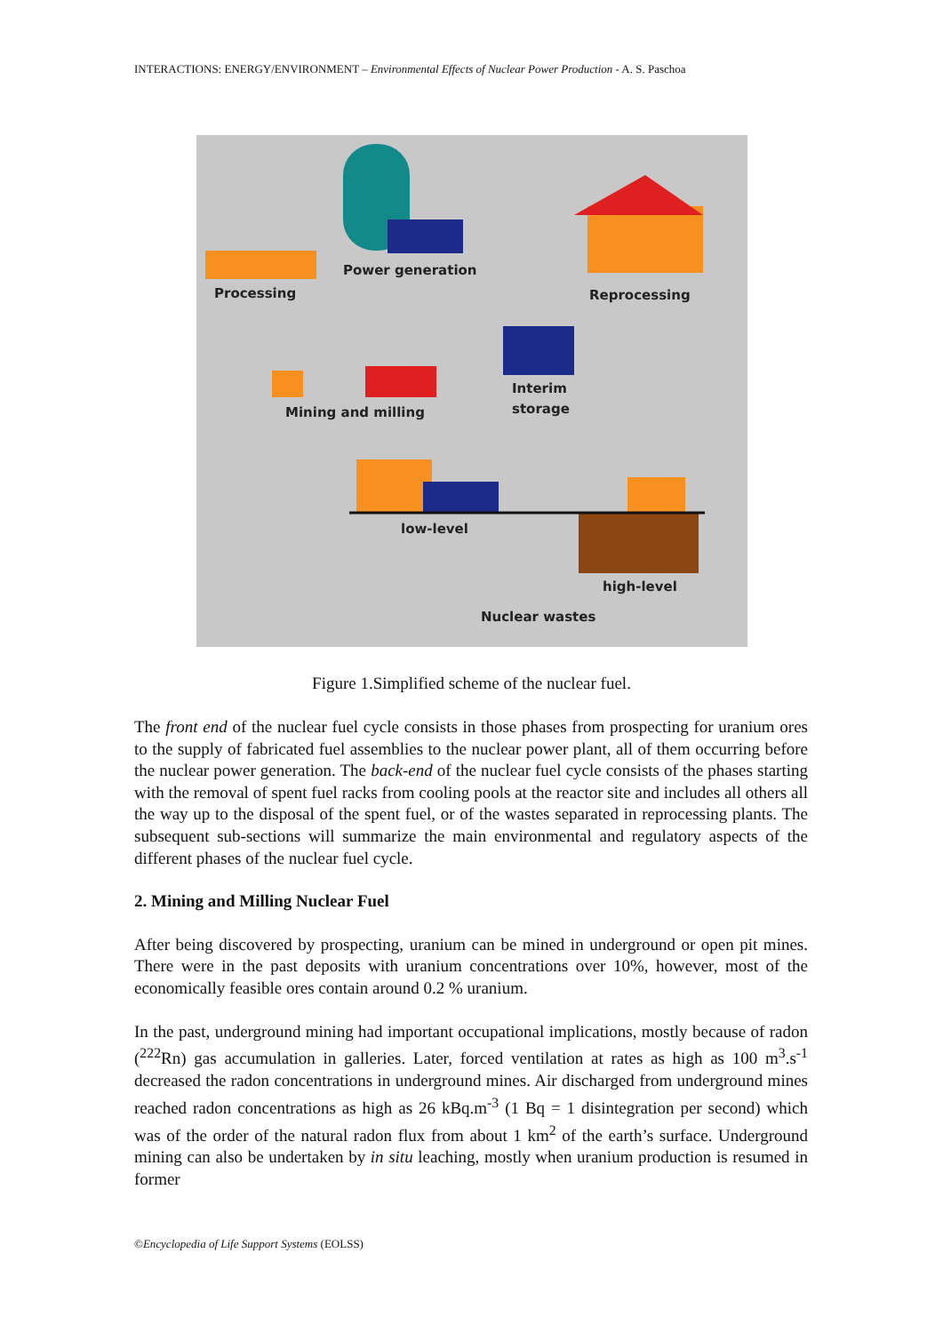INTERACTIONS: ENERGY/ENVIRONMENT – Environmental Effects of Nuclear Power Production - A. S. Paschoa
Power generation
Processing
Reprocessing
Interim
storage
Mining and milling
low-level
high-level
Nuclear wastes
Figure 1.Simplified scheme of the nuclear fuel.
The front end of the nuclear fuel cycle consists in those phases from prospecting for uranium ores to the supply of fabricated fuel assemblies to the nuclear power plant, all of them occurring before the nuclear power generation. The back-end of the nuclear fuel cycle consists of the phases starting with the removal of spent fuel racks from cooling pools at the reactor site and includes all others all the way up to the disposal of the spent fuel, or of the wastes separated in reprocessing plants. The subsequent sub-sections will summarize the main environmental and regulatory aspects of the different phases of the nuclear fuel cycle.
2. Mining and Milling Nuclear Fuel
After being discovered by prospecting, uranium can be mined in underground or open pit mines. There were in the past deposits with uranium concentrations over 10%, however, most of the economically feasible ores contain around 0.2 % uranium.
In the past, underground mining had important occupational implications, mostly because of radon (<sup>222</sup>Rn) gas accumulation in galleries. Later, forced ventilation at rates as high as 100 m<sup>3</sup>.s<sup>-1</sup> decreased the radon concentrations in underground mines. Air discharged from underground mines reached radon concentrations as high as 26 kBq.m<sup>-3</sup> (1 Bq = 1 disintegration per second) which was of the order of the natural radon flux from about 1 km<sup>2</sup> of the earth’s surface. Underground mining can also be undertaken by in situ leaching, mostly when uranium production is resumed in former
©Encyclopedia of Life Support Systems (EOLSS)